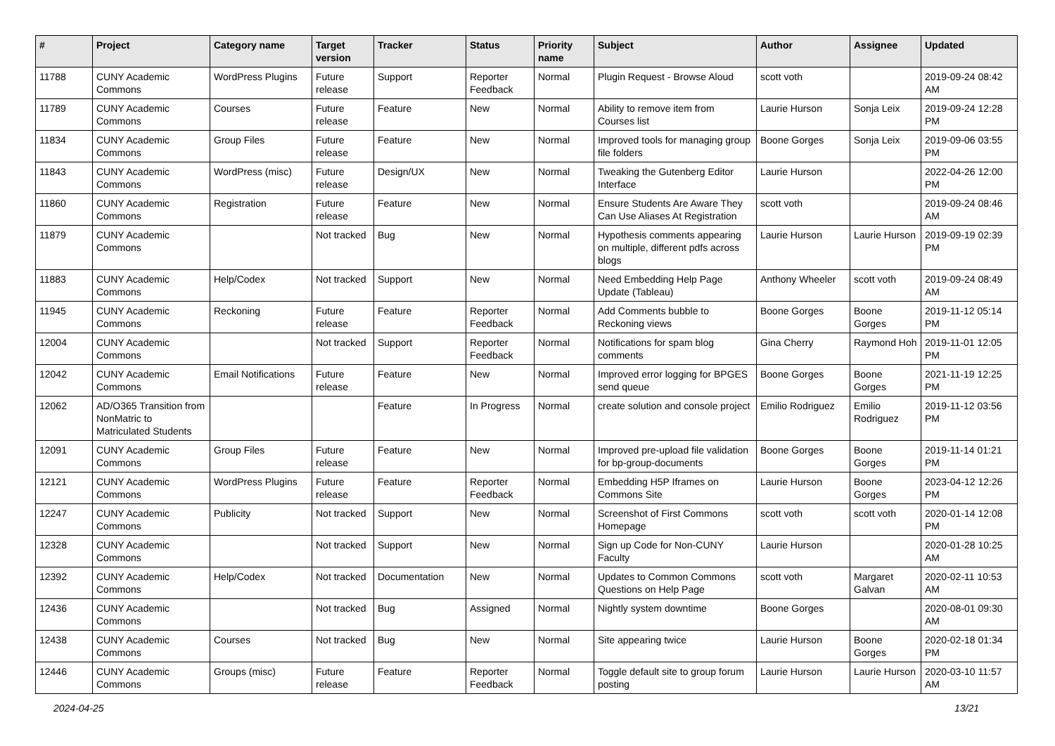| # | Project | Category name | Target version | Tracker | Status | Priority name | Subject | Author | Assignee | Updated |
| --- | --- | --- | --- | --- | --- | --- | --- | --- | --- | --- |
| 11788 | CUNY Academic Commons | WordPress Plugins | Future release | Support | Reporter Feedback | Normal | Plugin Request - Browse Aloud | scott voth | | 2019-09-24 08:42 AM |
| 11789 | CUNY Academic Commons | Courses | Future release | Feature | New | Normal | Ability to remove item from Courses list | Laurie Hurson | Sonja Leix | 2019-09-24 12:28 PM |
| 11834 | CUNY Academic Commons | Group Files | Future release | Feature | New | Normal | Improved tools for managing group file folders | Boone Gorges | Sonja Leix | 2019-09-06 03:55 PM |
| 11843 | CUNY Academic Commons | WordPress (misc) | Future release | Design/UX | New | Normal | Tweaking the Gutenberg Editor Interface | Laurie Hurson | | 2022-04-26 12:00 PM |
| 11860 | CUNY Academic Commons | Registration | Future release | Feature | New | Normal | Ensure Students Are Aware They Can Use Aliases At Registration | scott voth | | 2019-09-24 08:46 AM |
| 11879 | CUNY Academic Commons | | Not tracked | Bug | New | Normal | Hypothesis comments appearing on multiple, different pdfs across blogs | Laurie Hurson | Laurie Hurson | 2019-09-19 02:39 PM |
| 11883 | CUNY Academic Commons | Help/Codex | Not tracked | Support | New | Normal | Need Embedding Help Page Update (Tableau) | Anthony Wheeler | scott voth | 2019-09-24 08:49 AM |
| 11945 | CUNY Academic Commons | Reckoning | Future release | Feature | Reporter Feedback | Normal | Add Comments bubble to Reckoning views | Boone Gorges | Boone Gorges | 2019-11-12 05:14 PM |
| 12004 | CUNY Academic Commons | | Not tracked | Support | Reporter Feedback | Normal | Notifications for spam blog comments | Gina Cherry | Raymond Hoh | 2019-11-01 12:05 PM |
| 12042 | CUNY Academic Commons | Email Notifications | Future release | Feature | New | Normal | Improved error logging for BPGES send queue | Boone Gorges | Boone Gorges | 2021-11-19 12:25 PM |
| 12062 | AD/O365 Transition from NonMatric to Matriculated Students | | | Feature | In Progress | Normal | create solution and console project | Emilio Rodriguez | Emilio Rodriguez | 2019-11-12 03:56 PM |
| 12091 | CUNY Academic Commons | Group Files | Future release | Feature | New | Normal | Improved pre-upload file validation for bp-group-documents | Boone Gorges | Boone Gorges | 2019-11-14 01:21 PM |
| 12121 | CUNY Academic Commons | WordPress Plugins | Future release | Feature | Reporter Feedback | Normal | Embedding H5P Iframes on Commons Site | Laurie Hurson | Boone Gorges | 2023-04-12 12:26 PM |
| 12247 | CUNY Academic Commons | Publicity | Not tracked | Support | New | Normal | Screenshot of First Commons Homepage | scott voth | scott voth | 2020-01-14 12:08 PM |
| 12328 | CUNY Academic Commons | | Not tracked | Support | New | Normal | Sign up Code for Non-CUNY Faculty | Laurie Hurson | | 2020-01-28 10:25 AM |
| 12392 | CUNY Academic Commons | Help/Codex | Not tracked | Documentation | New | Normal | Updates to Common Commons Questions on Help Page | scott voth | Margaret Galvan | 2020-02-11 10:53 AM |
| 12436 | CUNY Academic Commons | | Not tracked | Bug | Assigned | Normal | Nightly system downtime | Boone Gorges | | 2020-08-01 09:30 AM |
| 12438 | CUNY Academic Commons | Courses | Not tracked | Bug | New | Normal | Site appearing twice | Laurie Hurson | Boone Gorges | 2020-02-18 01:34 PM |
| 12446 | CUNY Academic Commons | Groups (misc) | Future release | Feature | Reporter Feedback | Normal | Toggle default site to group forum posting | Laurie Hurson | Laurie Hurson | 2020-03-10 11:57 AM |
2024-04-25 13/21